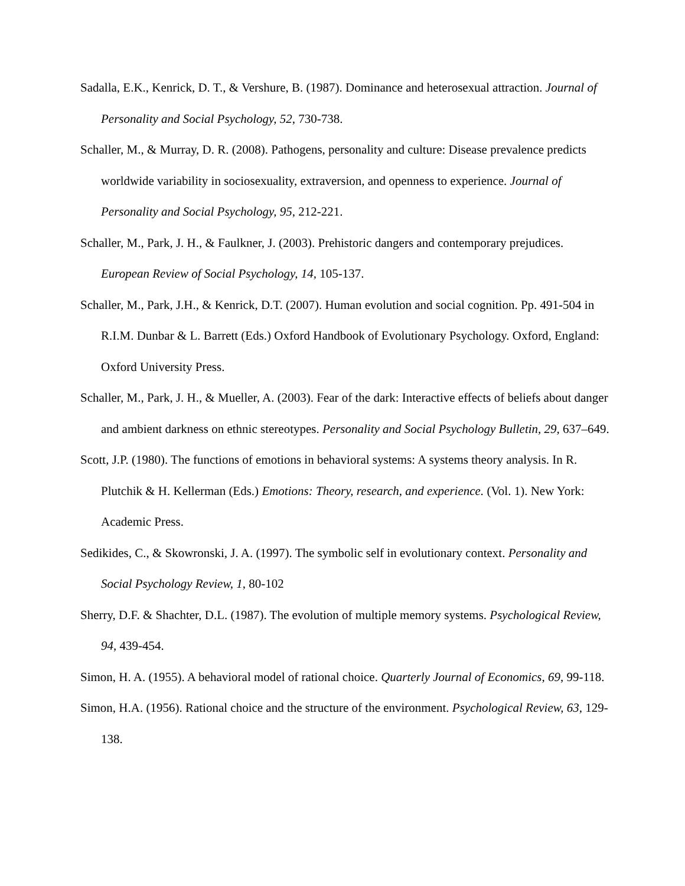Sadalla, E.K., Kenrick, D. T., & Vershure, B. (1987). Dominance and heterosexual attraction. Journal of Personality and Social Psychology, 52, 730-738.
Schaller, M., & Murray, D. R. (2008). Pathogens, personality and culture: Disease prevalence predicts worldwide variability in sociosexuality, extraversion, and openness to experience. Journal of Personality and Social Psychology, 95, 212-221.
Schaller, M., Park, J. H., & Faulkner, J. (2003). Prehistoric dangers and contemporary prejudices. European Review of Social Psychology, 14, 105-137.
Schaller, M., Park, J.H., & Kenrick, D.T. (2007). Human evolution and social cognition. Pp. 491-504 in R.I.M. Dunbar & L. Barrett (Eds.) Oxford Handbook of Evolutionary Psychology. Oxford, England: Oxford University Press.
Schaller, M., Park, J. H., & Mueller, A. (2003). Fear of the dark: Interactive effects of beliefs about danger and ambient darkness on ethnic stereotypes. Personality and Social Psychology Bulletin, 29, 637–649.
Scott, J.P. (1980). The functions of emotions in behavioral systems: A systems theory analysis. In R. Plutchik & H. Kellerman (Eds.) Emotions: Theory, research, and experience. (Vol. 1). New York: Academic Press.
Sedikides, C., & Skowronski, J. A. (1997). The symbolic self in evolutionary context. Personality and Social Psychology Review, 1, 80-102
Sherry, D.F. & Shachter, D.L. (1987). The evolution of multiple memory systems. Psychological Review, 94, 439-454.
Simon, H. A. (1955). A behavioral model of rational choice. Quarterly Journal of Economics, 69, 99-118.
Simon, H.A. (1956). Rational choice and the structure of the environment. Psychological Review, 63, 129-138.